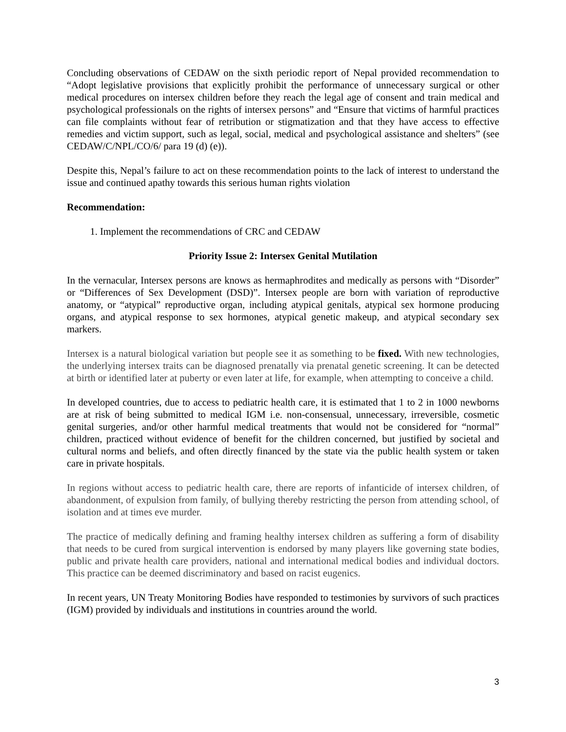Concluding observations of CEDAW on the sixth periodic report of Nepal provided recommendation to “Adopt legislative provisions that explicitly prohibit the performance of unnecessary surgical or other medical procedures on intersex children before they reach the legal age of consent and train medical and psychological professionals on the rights of intersex persons” and “Ensure that victims of harmful practices can file complaints without fear of retribution or stigmatization and that they have access to effective remedies and victim support, such as legal, social, medical and psychological assistance and shelters” (see CEDAW/C/NPL/CO/6/ para 19 (d) (e)).
Despite this, Nepal’s failure to act on these recommendation points to the lack of interest to understand the issue and continued apathy towards this serious human rights violation
Recommendation:
1. Implement the recommendations of CRC and CEDAW
Priority Issue 2: Intersex Genital Mutilation
In the vernacular, Intersex persons are knows as hermaphrodites and medically as persons with “Disorder” or “Differences of Sex Development (DSD)”. Intersex people are born with variation of reproductive anatomy, or “atypical” reproductive organ, including atypical genitals, atypical sex hormone producing organs, and atypical response to sex hormones, atypical genetic makeup, and atypical secondary sex markers.
Intersex is a natural biological variation but people see it as something to be fixed. With new technologies, the underlying intersex traits can be diagnosed prenatally via prenatal genetic screening. It can be detected at birth or identified later at puberty or even later at life, for example, when attempting to conceive a child.
In developed countries, due to access to pediatric health care, it is estimated that 1 to 2 in 1000 newborns are at risk of being submitted to medical IGM i.e. non-consensual, unnecessary, irreversible, cosmetic genital surgeries, and/or other harmful medical treatments that would not be considered for “normal” children, practiced without evidence of benefit for the children concerned, but justified by societal and cultural norms and beliefs, and often directly financed by the state via the public health system or taken care in private hospitals.
In regions without access to pediatric health care, there are reports of infanticide of intersex children, of abandonment, of expulsion from family, of bullying thereby restricting the person from attending school, of isolation and at times eve murder.
The practice of medically defining and framing healthy intersex children as suffering a form of disability that needs to be cured from surgical intervention is endorsed by many players like governing state bodies, public and private health care providers, national and international medical bodies and individual doctors. This practice can be deemed discriminatory and based on racist eugenics.
In recent years, UN Treaty Monitoring Bodies have responded to testimonies by survivors of such practices (IGM) provided by individuals and institutions in countries around the world.
3